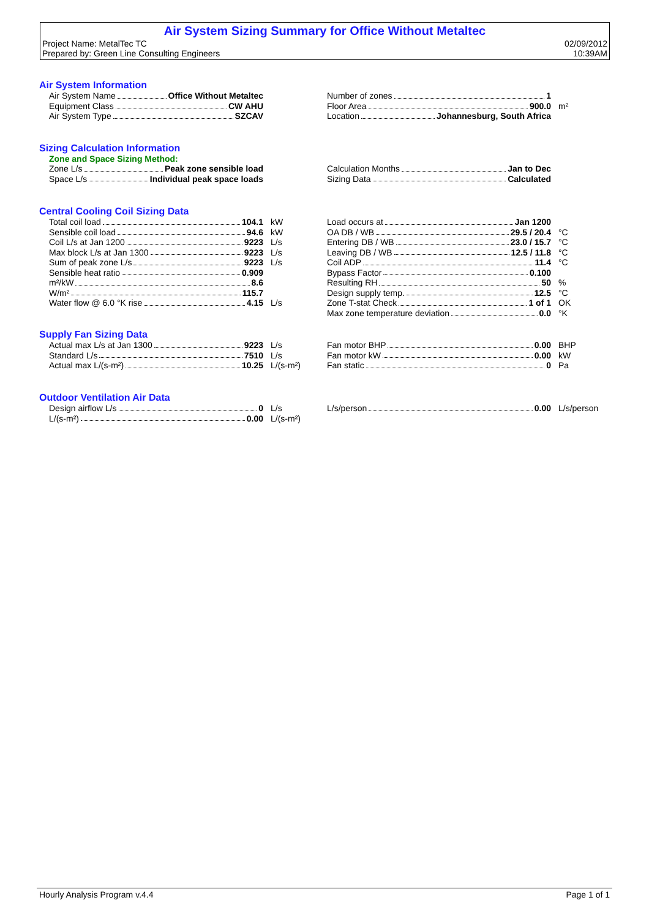Air System Sizing Summary for Office Without Metaltec
Project Name: MetalTec TC 02/09/2012
Prepared by: Green Line Consulting Engineers 10:39AM
Air System Information
| Air System Name Office Without Metaltec |
| Equipment Class CW AHU |
| Air System Type SZCAV |
| Number of zones 1 | |
| Floor Area 900.0 | m² |
| Location Johannesburg, South Africa | |
Sizing Calculation Information
Zone and Space Sizing Method:
| Zone L/s Peak zone sensible load |
| Space L/s Individual peak space loads |
| Calculation Months Jan to Dec |
| Sizing Data Calculated |
Central Cooling Coil Sizing Data
| Total coil load 104.1 | kW |
| Sensible coil load 94.6 | kW |
| Coil L/s at Jan 1200 9223 | L/s |
| Max block L/s at Jan 1300 9223 | L/s |
| Sum of peak zone L/s 9223 | L/s |
| Sensible heat ratio 0.909 | |
| m²/kW 8.6 | |
| W/m² 115.7 | |
| Water flow @ 6.0 °K rise 4.15 | L/s |
| Load occurs at Jan 1200 | |
| OA DB / WB 29.5 / 20.4 | °C |
| Entering DB / WB 23.0 / 15.7 | °C |
| Leaving DB / WB 12.5 / 11.8 | °C |
| Coil ADP 11.4 | °C |
| Bypass Factor 0.100 | |
| Resulting RH 50 | % |
| Design supply temp. 12.5 | °C |
| Zone T-stat Check 1 of 1 | OK |
| Max zone temperature deviation 0.0 | °K |
Supply Fan Sizing Data
| Actual max L/s at Jan 1300 9223 | L/s |
| Standard L/s 7510 | L/s |
| Actual max L/(s-m²) 10.25 | L/(s-m²) |
| Fan motor BHP 0.00 | BHP |
| Fan motor kW 0.00 | kW |
| Fan static 0 | Pa |
Outdoor Ventilation Air Data
| Design airflow L/s 0 | L/s |
| L/(s-m²) 0.00 | L/(s-m²) |
| L/s/person 0.00 | L/s/person |
Hourly Analysis Program v.4.4 Page 1 of 1